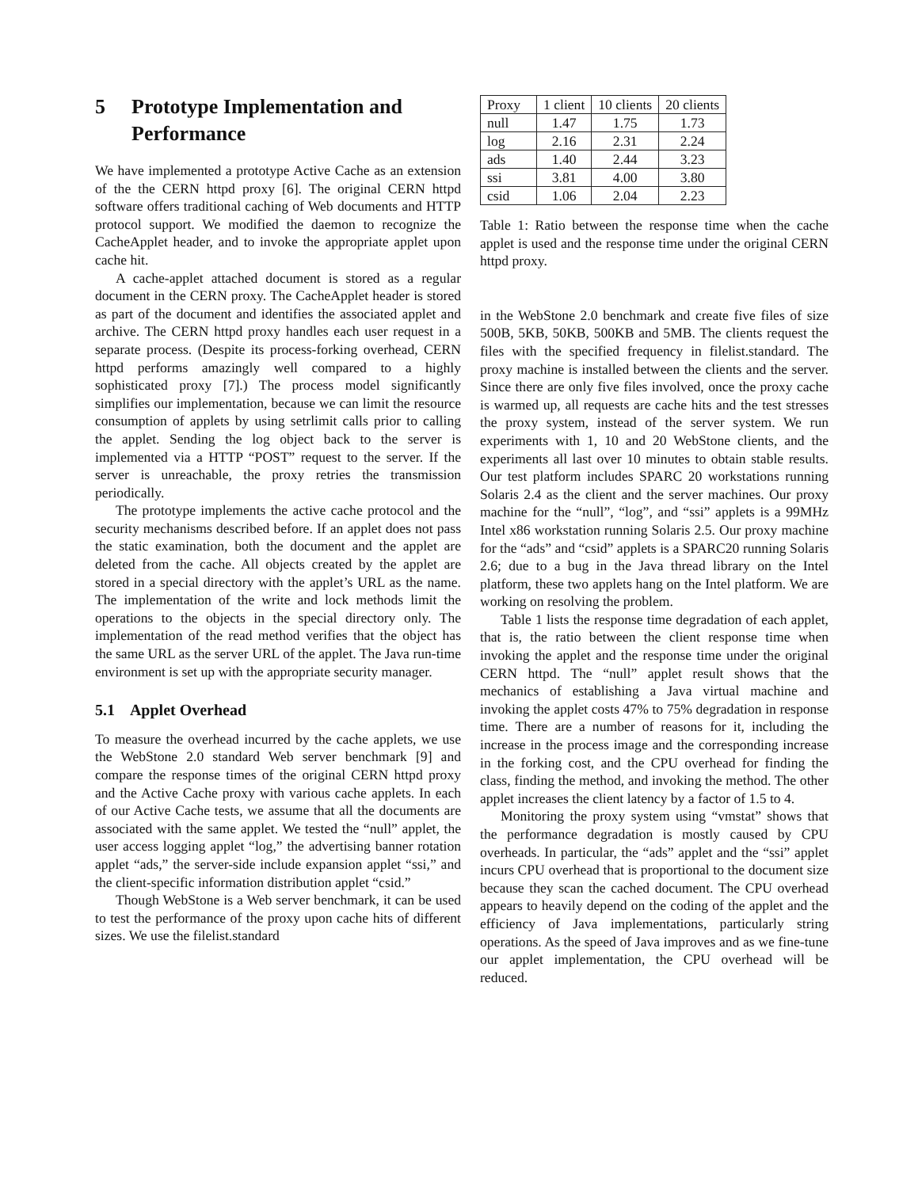5 Prototype Implementation and Performance
We have implemented a prototype Active Cache as an extension of the the CERN httpd proxy [6]. The original CERN httpd software offers traditional caching of Web documents and HTTP protocol support. We modified the daemon to recognize the CacheApplet header, and to invoke the appropriate applet upon cache hit.
A cache-applet attached document is stored as a regular document in the CERN proxy. The CacheApplet header is stored as part of the document and identifies the associated applet and archive. The CERN httpd proxy handles each user request in a separate process. (Despite its process-forking overhead, CERN httpd performs amazingly well compared to a highly sophisticated proxy [7].) The process model significantly simplifies our implementation, because we can limit the resource consumption of applets by using setrlimit calls prior to calling the applet. Sending the log object back to the server is implemented via a HTTP “POST” request to the server. If the server is unreachable, the proxy retries the transmission periodically.
The prototype implements the active cache protocol and the security mechanisms described before. If an applet does not pass the static examination, both the document and the applet are deleted from the cache. All objects created by the applet are stored in a special directory with the applet’s URL as the name. The implementation of the write and lock methods limit the operations to the objects in the special directory only. The implementation of the read method verifies that the object has the same URL as the server URL of the applet. The Java run-time environment is set up with the appropriate security manager.
5.1 Applet Overhead
To measure the overhead incurred by the cache applets, we use the WebStone 2.0 standard Web server benchmark [9] and compare the response times of the original CERN httpd proxy and the Active Cache proxy with various cache applets. In each of our Active Cache tests, we assume that all the documents are associated with the same applet. We tested the “null” applet, the user access logging applet “log,” the advertising banner rotation applet “ads,” the server-side include expansion applet “ssi,” and the client-specific information distribution applet “csid.”
Though WebStone is a Web server benchmark, it can be used to test the performance of the proxy upon cache hits of different sizes. We use the filelist.standard
| Proxy | 1 client | 10 clients | 20 clients |
| --- | --- | --- | --- |
| null | 1.47 | 1.75 | 1.73 |
| log | 2.16 | 2.31 | 2.24 |
| ads | 1.40 | 2.44 | 3.23 |
| ssi | 3.81 | 4.00 | 3.80 |
| csid | 1.06 | 2.04 | 2.23 |
Table 1: Ratio between the response time when the cache applet is used and the response time under the original CERN httpd proxy.
in the WebStone 2.0 benchmark and create five files of size 500B, 5KB, 50KB, 500KB and 5MB. The clients request the files with the specified frequency in filelist.standard. The proxy machine is installed between the clients and the server. Since there are only five files involved, once the proxy cache is warmed up, all requests are cache hits and the test stresses the proxy system, instead of the server system. We run experiments with 1, 10 and 20 WebStone clients, and the experiments all last over 10 minutes to obtain stable results. Our test platform includes SPARC 20 workstations running Solaris 2.4 as the client and the server machines. Our proxy machine for the “null”, “log”, and “ssi” applets is a 99MHz Intel x86 workstation running Solaris 2.5. Our proxy machine for the “ads” and “csid” applets is a SPARC20 running Solaris 2.6; due to a bug in the Java thread library on the Intel platform, these two applets hang on the Intel platform. We are working on resolving the problem.
Table 1 lists the response time degradation of each applet, that is, the ratio between the client response time when invoking the applet and the response time under the original CERN httpd. The “null” applet result shows that the mechanics of establishing a Java virtual machine and invoking the applet costs 47% to 75% degradation in response time. There are a number of reasons for it, including the increase in the process image and the corresponding increase in the forking cost, and the CPU overhead for finding the class, finding the method, and invoking the method. The other applet increases the client latency by a factor of 1.5 to 4.
Monitoring the proxy system using “vmstat” shows that the performance degradation is mostly caused by CPU overheads. In particular, the “ads” applet and the “ssi” applet incurs CPU overhead that is proportional to the document size because they scan the cached document. The CPU overhead appears to heavily depend on the coding of the applet and the efficiency of Java implementations, particularly string operations. As the speed of Java improves and as we fine-tune our applet implementation, the CPU overhead will be reduced.